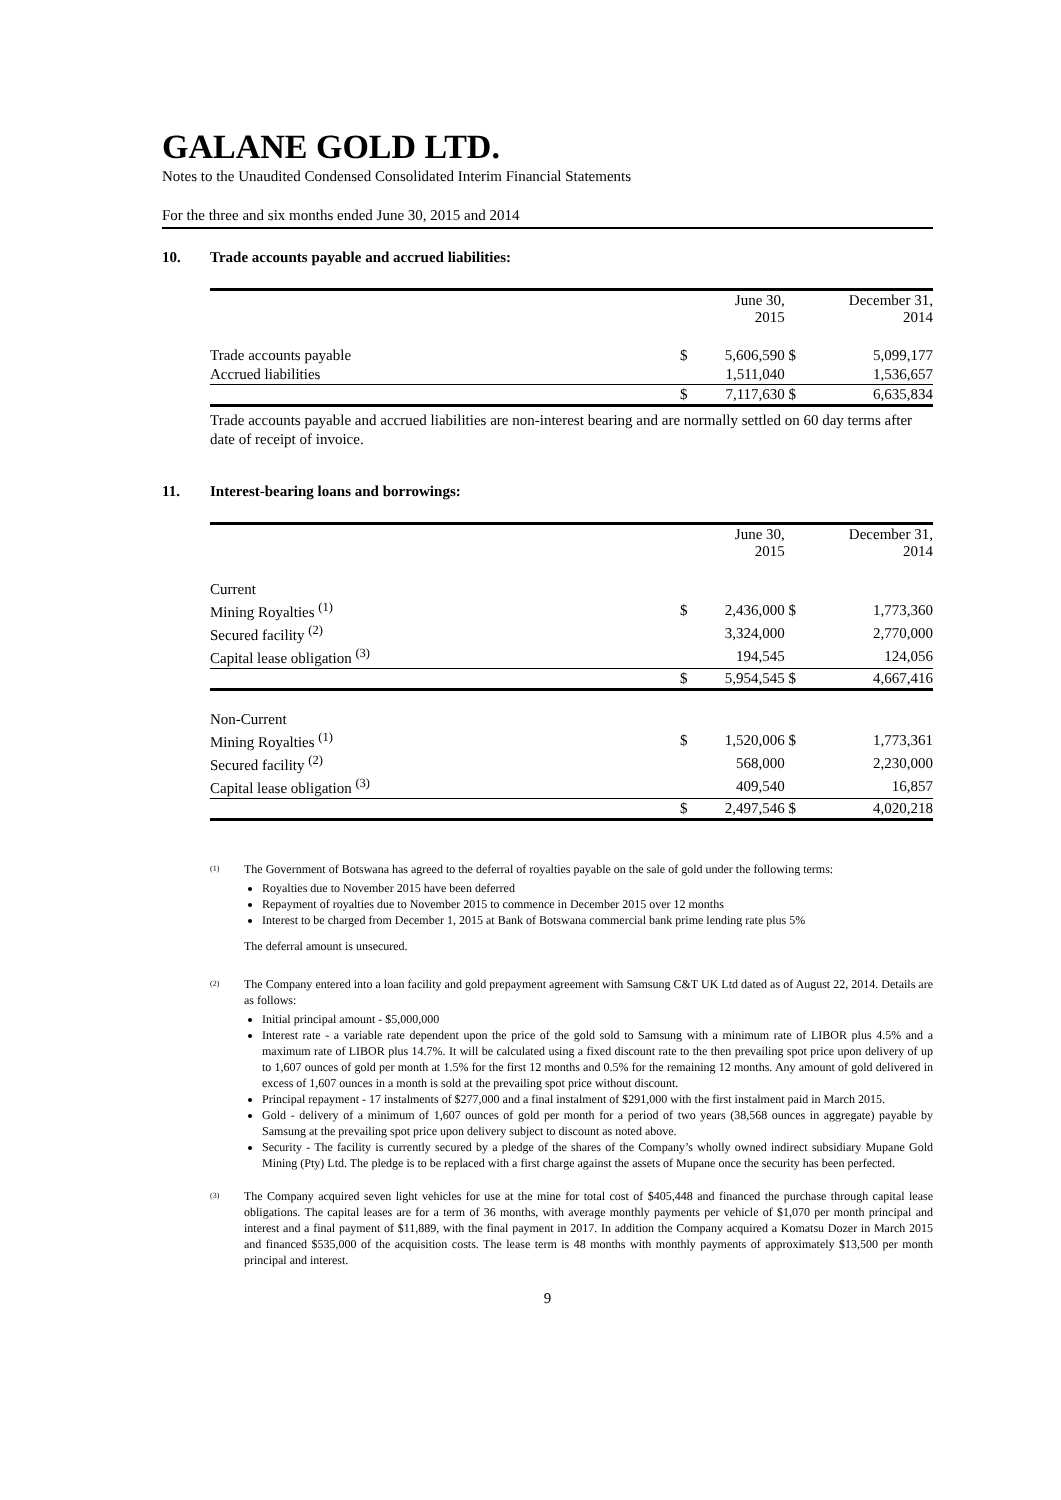GALANE GOLD LTD.
Notes to the Unaudited Condensed Consolidated Interim Financial Statements
For the three and six months ended June 30, 2015 and 2014
10. Trade accounts payable and accrued liabilities:
| | | June 30, 2015 | | December 31, 2014 |
| Trade accounts payable | $ | 5,606,590 | $ | 5,099,177 |
| Accrued liabilities | | 1,511,040 | | 1,536,657 |
| | $ | 7,117,630 | $ | 6,635,834 |
Trade accounts payable and accrued liabilities are non-interest bearing and are normally settled on 60 day terms after date of receipt of invoice.
11. Interest-bearing loans and borrowings:
| | | June 30, 2015 | | December 31, 2014 |
| Current | | | | |
| Mining Royalties <sup>(1)</sup> | $ | 2,436,000 | $ | 1,773,360 |
| Secured facility <sup>(2)</sup> | | 3,324,000 | | 2,770,000 |
| Capital lease obligation <sup>(3)</sup> | | 194,545 | | 124,056 |
| | $ | 5,954,545 | $ | 4,667,416 |
| Non-Current | | | | |
| Mining Royalties <sup>(1)</sup> | $ | 1,520,006 | $ | 1,773,361 |
| Secured facility <sup>(2)</sup> | | 568,000 | | 2,230,000 |
| Capital lease obligation <sup>(3)</sup> | | 409,540 | | 16,857 |
| | $ | 2,497,546 | $ | 4,020,218 |
(1)
The Government of Botswana has agreed to the deferral of royalties payable on the sale of gold under the following terms:
Royalties due to November 2015 have been deferred
Repayment of royalties due to November 2015 to commence in December 2015 over 12 months
Interest to be charged from December 1, 2015 at Bank of Botswana commercial bank prime lending rate plus 5%
The deferral amount is unsecured.
(2)
The Company entered into a loan facility and gold prepayment agreement with Samsung C&T UK Ltd dated as of August 22, 2014. Details are as follows:
Initial principal amount - $5,000,000
Interest rate - a variable rate dependent upon the price of the gold sold to Samsung with a minimum rate of LIBOR plus 4.5% and a maximum rate of LIBOR plus 14.7%. It will be calculated using a fixed discount rate to the then prevailing spot price upon delivery of up to 1,607 ounces of gold per month at 1.5% for the first 12 months and 0.5% for the remaining 12 months. Any amount of gold delivered in excess of 1,607 ounces in a month is sold at the prevailing spot price without discount.
Principal repayment - 17 instalments of $277,000 and a final instalment of $291,000 with the first instalment paid in March 2015.
Gold - delivery of a minimum of 1,607 ounces of gold per month for a period of two years (38,568 ounces in aggregate) payable by Samsung at the prevailing spot price upon delivery subject to discount as noted above.
Security - The facility is currently secured by a pledge of the shares of the Company’s wholly owned indirect subsidiary Mupane Gold Mining (Pty) Ltd. The pledge is to be replaced with a first charge against the assets of Mupane once the security has been perfected.
(3)
The Company acquired seven light vehicles for use at the mine for total cost of $405,448 and financed the purchase through capital lease obligations. The capital leases are for a term of 36 months, with average monthly payments per vehicle of $1,070 per month principal and interest and a final payment of $11,889, with the final payment in 2017. In addition the Company acquired a Komatsu Dozer in March 2015 and financed $535,000 of the acquisition costs. The lease term is 48 months with monthly payments of approximately $13,500 per month principal and interest.
9